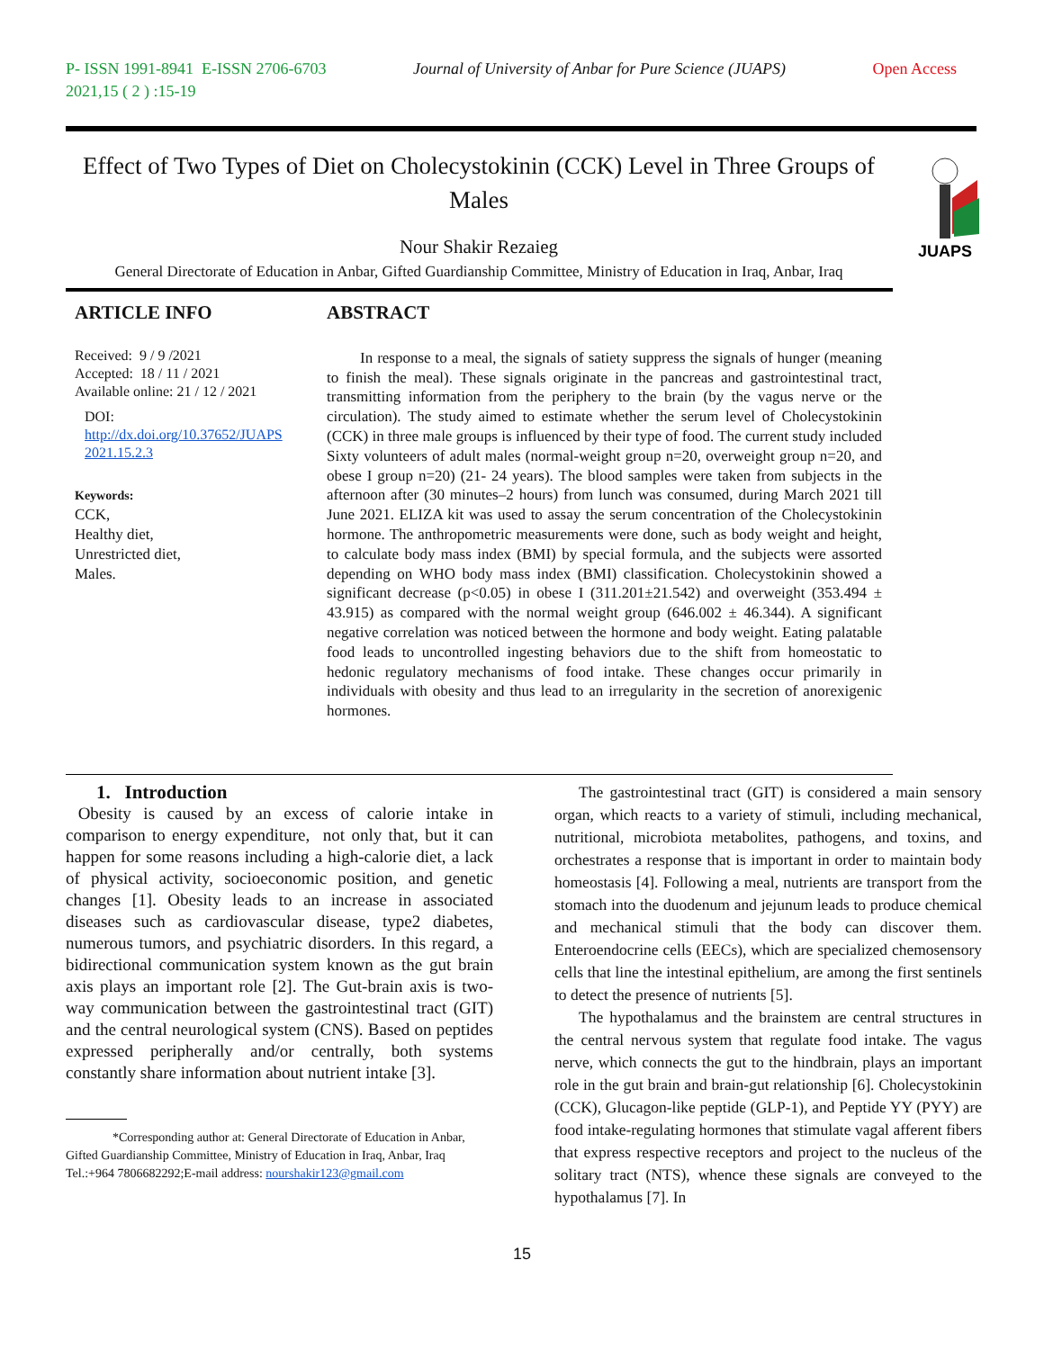P- ISSN 1991-8941 E-ISSN 2706-6703 Journal of University of Anbar for Pure Science (JUAPS) Open Access
2021,15 ( 2 ) :15-19
Effect of Two Types of Diet on Cholecystokinin (CCK) Level in Three Groups of Males
JUAPS
Nour Shakir Rezaieg
General Directorate of Education in Anbar, Gifted Guardianship Committee, Ministry of Education in Iraq, Anbar, Iraq
ARTICLE INFO
Received: 9 / 9 /2021
Accepted: 18 / 11 / 2021
Available online: 21 / 12 / 2021
DOI:
http://dx.doi.org/10.37652/JUAPS 2021.15.2.3
Keywords:
CCK,
Healthy diet,
Unrestricted diet,
Males.
ABSTRACT
In response to a meal, the signals of satiety suppress the signals of hunger (meaning to finish the meal). These signals originate in the pancreas and gastrointestinal tract, transmitting information from the periphery to the brain (by the vagus nerve or the circulation). The study aimed to estimate whether the serum level of Cholecystokinin (CCK) in three male groups is influenced by their type of food. The current study included Sixty volunteers of adult males (normal-weight group n=20, overweight group n=20, and obese I group n=20) (21- 24 years). The blood samples were taken from subjects in the afternoon after (30 minutes–2 hours) from lunch was consumed, during March 2021 till June 2021. ELIZA kit was used to assay the serum concentration of the Cholecystokinin hormone. The anthropometric measurements were done, such as body weight and height, to calculate body mass index (BMI) by special formula, and the subjects were assorted depending on WHO body mass index (BMI) classification. Cholecystokinin showed a significant decrease (p<0.05) in obese I (311.201±21.542) and overweight (353.494 ± 43.915) as compared with the normal weight group (646.002 ± 46.344). A significant negative correlation was noticed between the hormone and body weight. Eating palatable food leads to uncontrolled ingesting behaviors due to the shift from homeostatic to hedonic regulatory mechanisms of food intake. These changes occur primarily in individuals with obesity and thus lead to an irregularity in the secretion of anorexigenic hormones.
1. Introduction
Obesity is caused by an excess of calorie intake in comparison to energy expenditure, not only that, but it can happen for some reasons including a high-calorie diet, a lack of physical activity, socioeconomic position, and genetic changes [1]. Obesity leads to an increase in associated diseases such as cardiovascular disease, type2 diabetes, numerous tumors, and psychiatric disorders. In this regard, a bidirectional communication system known as the gut brain axis plays an important role [2]. The Gut-brain axis is two-way communication between the gastrointestinal tract (GIT) and the central neurological system (CNS). Based on peptides expressed peripherally and/or centrally, both systems constantly share information about nutrient intake [3].
*Corresponding author at: General Directorate of Education in Anbar, Gifted Guardianship Committee, Ministry of Education in Iraq, Anbar, Iraq Tel.:+964 7806682292;E-mail address: nourshakir123@gmail.com
The gastrointestinal tract (GIT) is considered a main sensory organ, which reacts to a variety of stimuli, including mechanical, nutritional, microbiota metabolites, pathogens, and toxins, and orchestrates a response that is important in order to maintain body homeostasis [4]. Following a meal, nutrients are transport from the stomach into the duodenum and jejunum leads to produce chemical and mechanical stimuli that the body can discover them. Enteroendocrine cells (EECs), which are specialized chemosensory cells that line the intestinal epithelium, are among the first sentinels to detect the presence of nutrients [5].
The hypothalamus and the brainstem are central structures in the central nervous system that regulate food intake. The vagus nerve, which connects the gut to the hindbrain, plays an important role in the gut brain and brain-gut relationship [6]. Cholecystokinin (CCK), Glucagon-like peptide (GLP-1), and Peptide YY (PYY) are food intake-regulating hormones that stimulate vagal afferent fibers that express respective receptors and project to the nucleus of the solitary tract (NTS), whence these signals are conveyed to the hypothalamus [7]. In
15